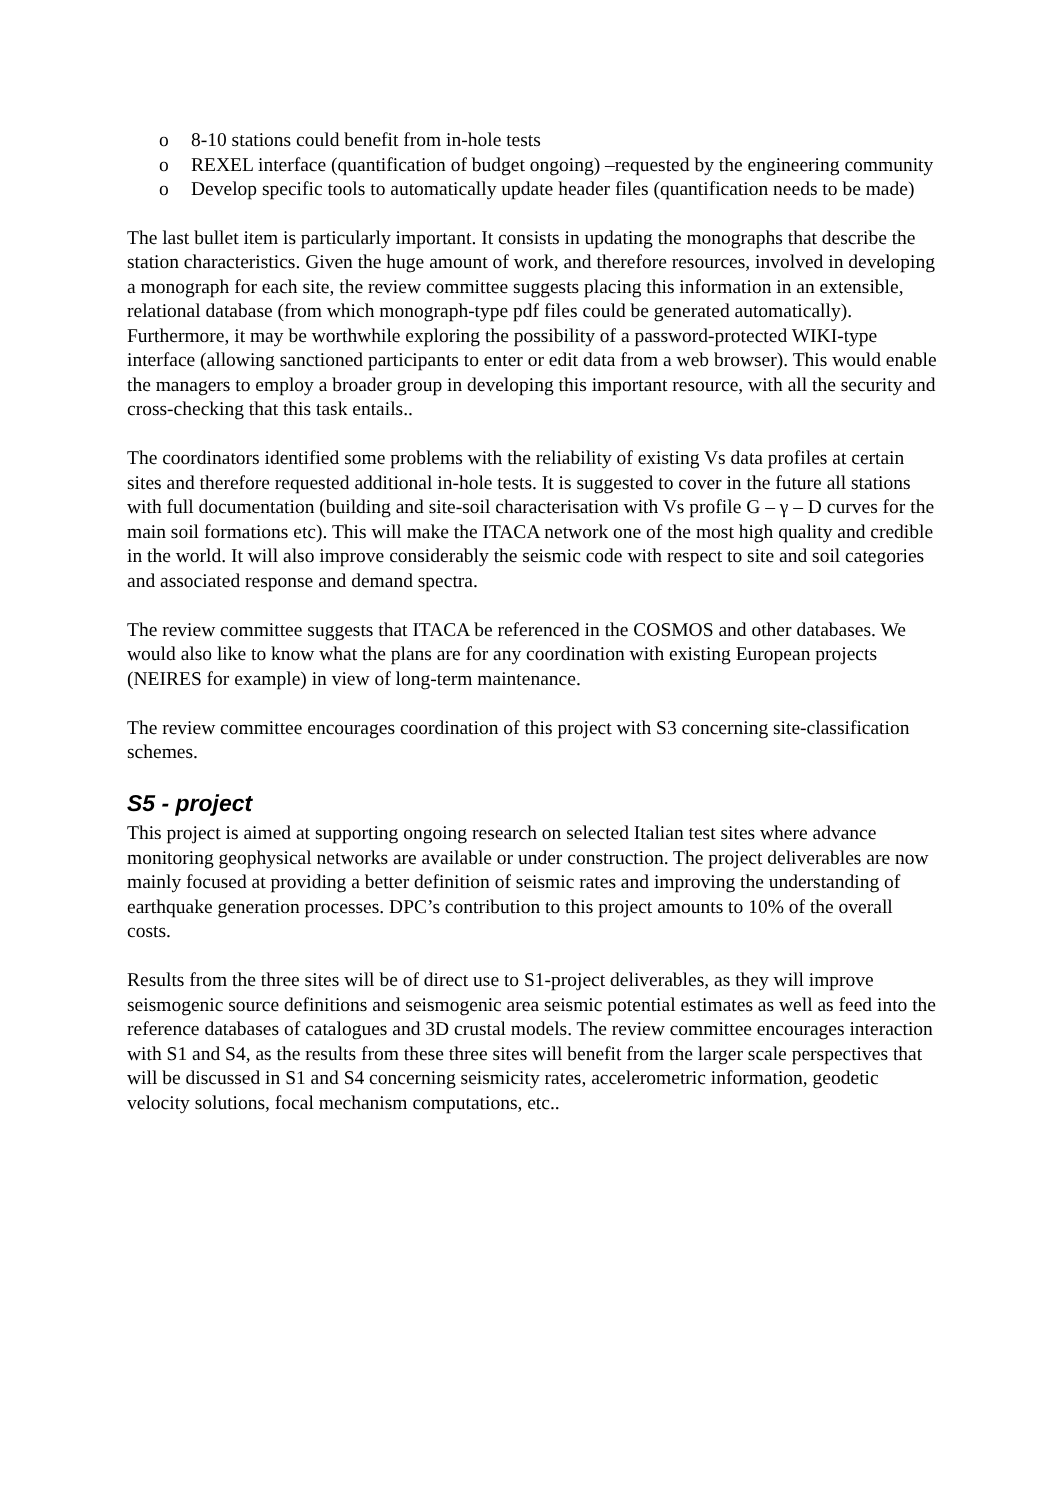o 8-10 stations could benefit from in-hole tests
o REXEL interface (quantification of budget ongoing) –requested by the engineering community
o Develop specific tools to automatically update header files (quantification needs to be made)
The last bullet item is particularly important. It consists in updating the monographs that describe the station characteristics. Given the huge amount of work, and therefore resources, involved in developing a monograph for each site, the review committee suggests placing this information in an extensible, relational database (from which monograph-type pdf files could be generated automatically). Furthermore, it may be worthwhile exploring the possibility of a password-protected WIKI-type interface (allowing sanctioned participants to enter or edit data from a web browser). This would enable the managers to employ a broader group in developing this important resource, with all the security and cross-checking that this task entails..
The coordinators identified some problems with the reliability of existing Vs data profiles at certain sites and therefore requested additional in-hole tests. It is suggested to cover in the future all stations with full documentation (building and site-soil characterisation with Vs profile G – γ – D curves for the main soil formations etc). This will make the ITACA network one of the most high quality and credible in the world. It will also improve considerably the seismic code with respect to site and soil categories and associated response and demand spectra.
The review committee suggests that ITACA be referenced in the COSMOS and other databases. We would also like to know what the plans are for any coordination with existing European projects (NEIRES for example) in view of long-term maintenance.
The review committee encourages coordination of this project with S3 concerning site-classification schemes.
S5 - project
This project is aimed at supporting ongoing research on selected Italian test sites where advance monitoring geophysical networks are available or under construction. The project deliverables are now mainly focused at providing a better definition of seismic rates and improving the understanding of earthquake generation processes. DPC’s contribution to this project amounts to 10% of the overall costs.
Results from the three sites will be of direct use to S1-project deliverables, as they will improve seismogenic source definitions and seismogenic area seismic potential estimates as well as feed into the reference databases of catalogues and 3D crustal models. The review committee encourages interaction with S1 and S4, as the results from these three sites will benefit from the larger scale perspectives that will be discussed in S1 and S4 concerning seismicity rates, accelerometric information, geodetic velocity solutions, focal mechanism computations, etc..